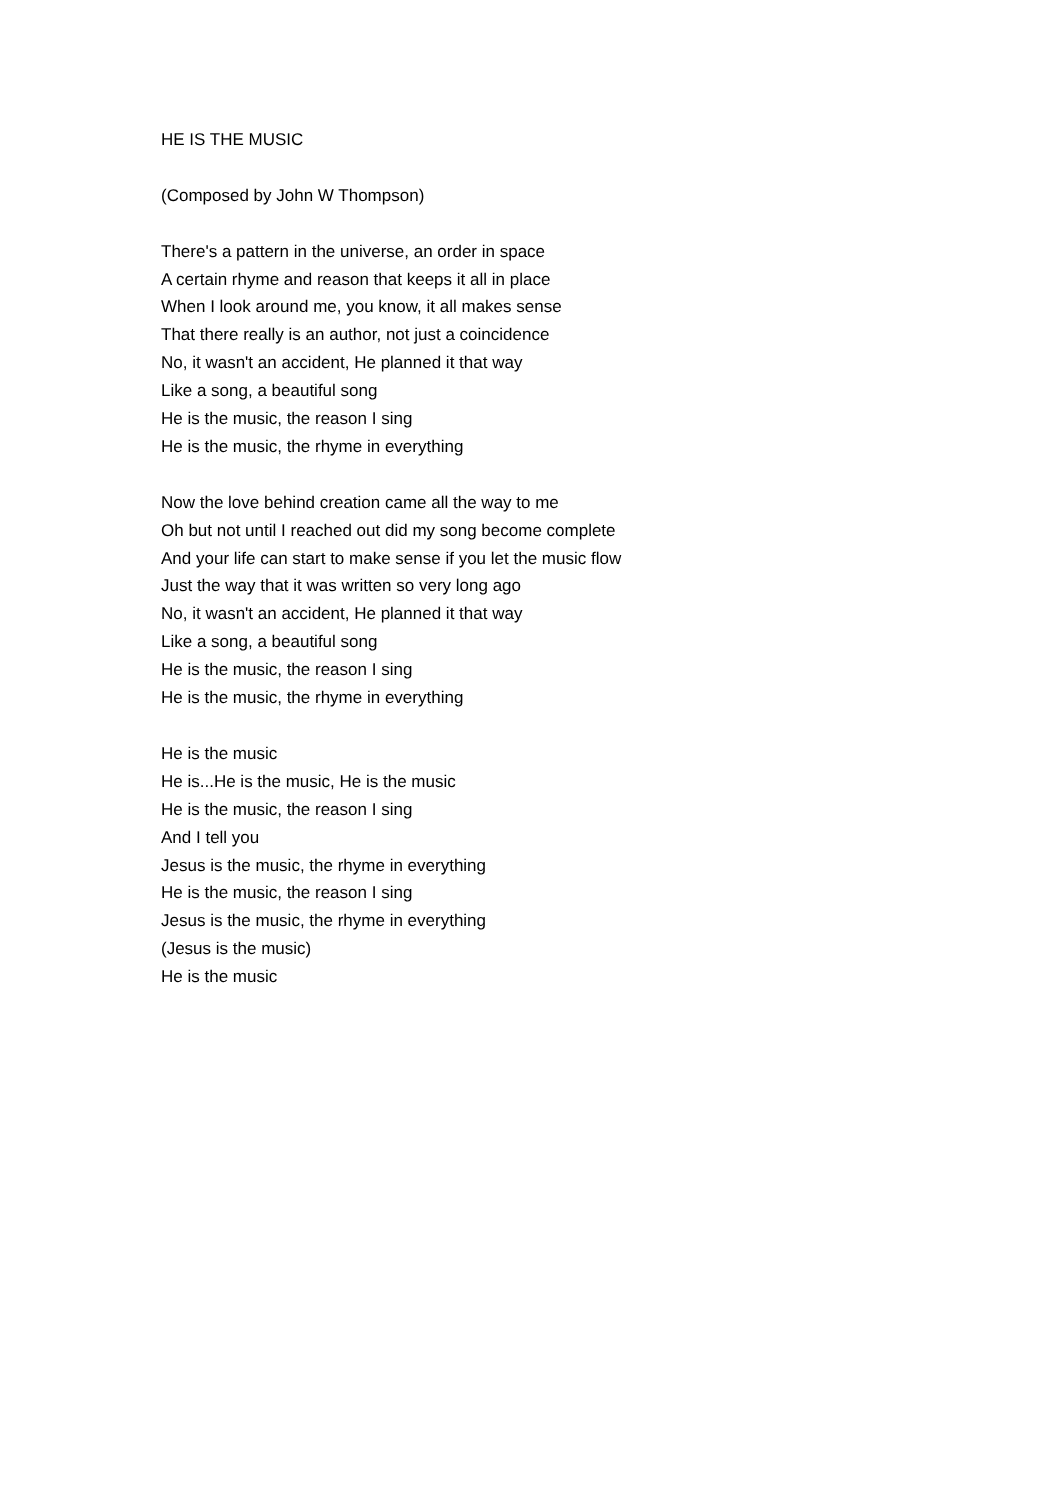HE IS THE MUSIC
(Composed by John W Thompson)
There's a pattern in the universe, an order in space
A certain rhyme and reason that keeps it all in place
When I look around me, you know, it all makes sense
That there really is an author, not just a coincidence
No, it wasn't an accident, He planned it that way
Like a song, a beautiful song
He is the music, the reason I sing
He is the music, the rhyme in everything
Now the love behind creation came all the way to me
Oh but not until I reached out did my song become complete
And your life can start to make sense if you let the music flow
Just the way that it was written so very long ago
No, it wasn't an accident, He planned it that way
Like a song, a beautiful song
He is the music, the reason I sing
He is the music, the rhyme in everything
He is the music
He is...He is the music, He is the music
He is the music, the reason I sing
And I tell you
Jesus is the music, the rhyme in everything
He is the music, the reason I sing
Jesus is the music, the rhyme in everything
(Jesus is the music)
He is the music